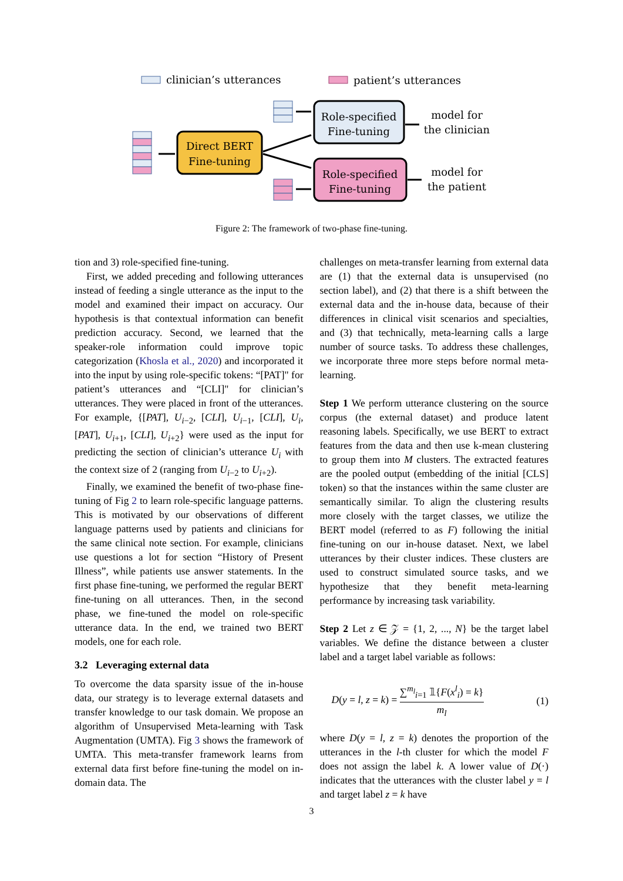clinician’s utterances
patient’s utterances
Direct BERT
Fine-tuning
Role-specified
Fine-tuning
Role-specified
Fine-tuning
model for
the clinician
model for
the patient
Figure 2: The framework of two-phase fine-tuning.
tion and 3) role-specified fine-tuning.
First, we added preceding and following utterances instead of feeding a single utterance as the input to the model and examined their impact on accuracy. Our hypothesis is that contextual information can benefit prediction accuracy. Second, we learned that the speaker-role information could improve topic categorization (Khosla et al., 2020) and incorporated it into the input by using role-specific tokens: “[PAT]" for patient’s utterances and “[CLI]" for clinician’s utterances. They were placed in front of the utterances. For example, {[PAT], U<sub>i−2</sub>, [CLI], U<sub>i−1</sub>, [CLI], U<sub>i</sub>, [PAT], U<sub>i+1</sub>, [CLI], U<sub>i+2</sub>} were used as the input for predicting the section of clinician’s utterance U<sub>i</sub> with the context size of 2 (ranging from U<sub>i−2</sub> to U<sub>i+2</sub>).
Finally, we examined the benefit of two-phase fine-tuning of Fig 2 to learn role-specific language patterns. This is motivated by our observations of different language patterns used by patients and clinicians for the same clinical note section. For example, clinicians use questions a lot for section “History of Present Illness”, while patients use answer statements. In the first phase fine-tuning, we performed the regular BERT fine-tuning on all utterances. Then, in the second phase, we fine-tuned the model on role-specific utterance data. In the end, we trained two BERT models, one for each role.
3.2 Leveraging external data
To overcome the data sparsity issue of the in-house data, our strategy is to leverage external datasets and transfer knowledge to our task domain. We propose an algorithm of Unsupervised Meta-learning with Task Augmentation (UMTA). Fig 3 shows the framework of UMTA. This meta-transfer framework learns from external data first before fine-tuning the model on in-domain data. The
challenges on meta-transfer learning from external data are (1) that the external data is unsupervised (no section label), and (2) that there is a shift between the external data and the in-house data, because of their differences in clinical visit scenarios and specialties, and (3) that technically, meta-learning calls a large number of source tasks. To address these challenges, we incorporate three more steps before normal meta-learning.
Step 1 We perform utterance clustering on the source corpus (the external dataset) and produce latent reasoning labels. Specifically, we use BERT to extract features from the data and then use k-mean clustering to group them into M clusters. The extracted features are the pooled output (embedding of the initial [CLS] token) so that the instances within the same cluster are semantically similar. To align the clustering results more closely with the target classes, we utilize the BERT model (referred to as F) following the initial fine-tuning on our in-house dataset. Next, we label utterances by their cluster indices. These clusters are used to construct simulated source tasks, and we hypothesize that they benefit meta-learning performance by increasing task variability.
Step 2 Let z ∈ 𝒵 = {1, 2, ..., N} be the target label variables. We define the distance between a cluster label and a target label variable as follows:
D(y = l, z = k) = ∑<sup>m<sub>l</sub></sup><sub>i=1</sub> 𝟙{F(x<sup>l</sup><sub>i</sub>) = k} m<sub>l</sub> (1)
where D(y = l, z = k) denotes the proportion of the utterances in the l-th cluster for which the model F does not assign the label k. A lower value of D(·) indicates that the utterances with the cluster label y = l and target label z = k have
3